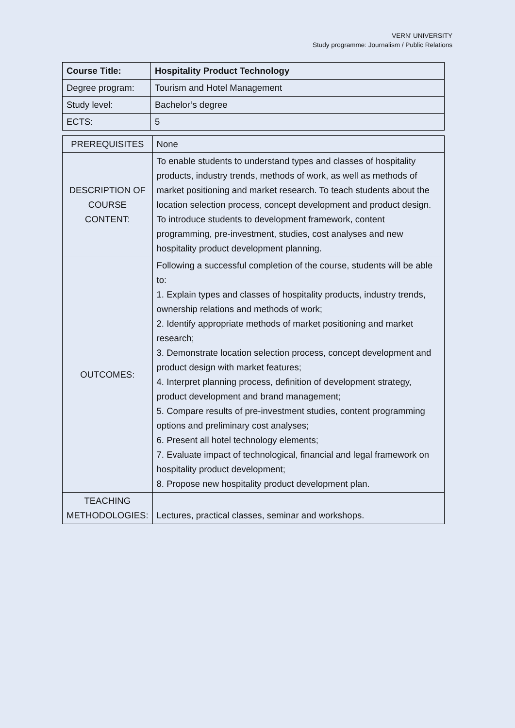VERN’ UNIVERSITY
Study programme: Journalism / Public Relations
| Course Title: | Hospitality Product Technology |
| Degree program: | Tourism and Hotel Management |
| Study level: | Bachelor’s degree |
| ECTS: | 5 |
| PREREQUISITES | None |
| DESCRIPTION OF COURSE CONTENT: | To enable students to understand types and classes of hospitality products, industry trends, methods of work, as well as methods of market positioning and market research. To teach students about the location selection process, concept development and product design. To introduce students to development framework, content programming, pre-investment, studies, cost analyses and new hospitality product development planning. |
| OUTCOMES: | Following a successful completion of the course, students will be able to: 1. Explain types and classes of hospitality products, industry trends, ownership relations and methods of work; 2. Identify appropriate methods of market positioning and market research; 3. Demonstrate location selection process, concept development and product design with market features; 4. Interpret planning process, definition of development strategy, product development and brand management; 5. Compare results of pre-investment studies, content programming options and preliminary cost analyses; 6. Present all hotel technology elements; 7. Evaluate impact of technological, financial and legal framework on hospitality product development; 8. Propose new hospitality product development plan. |
| TEACHING METHODOLOGIES: | Lectures, practical classes, seminar and workshops. |